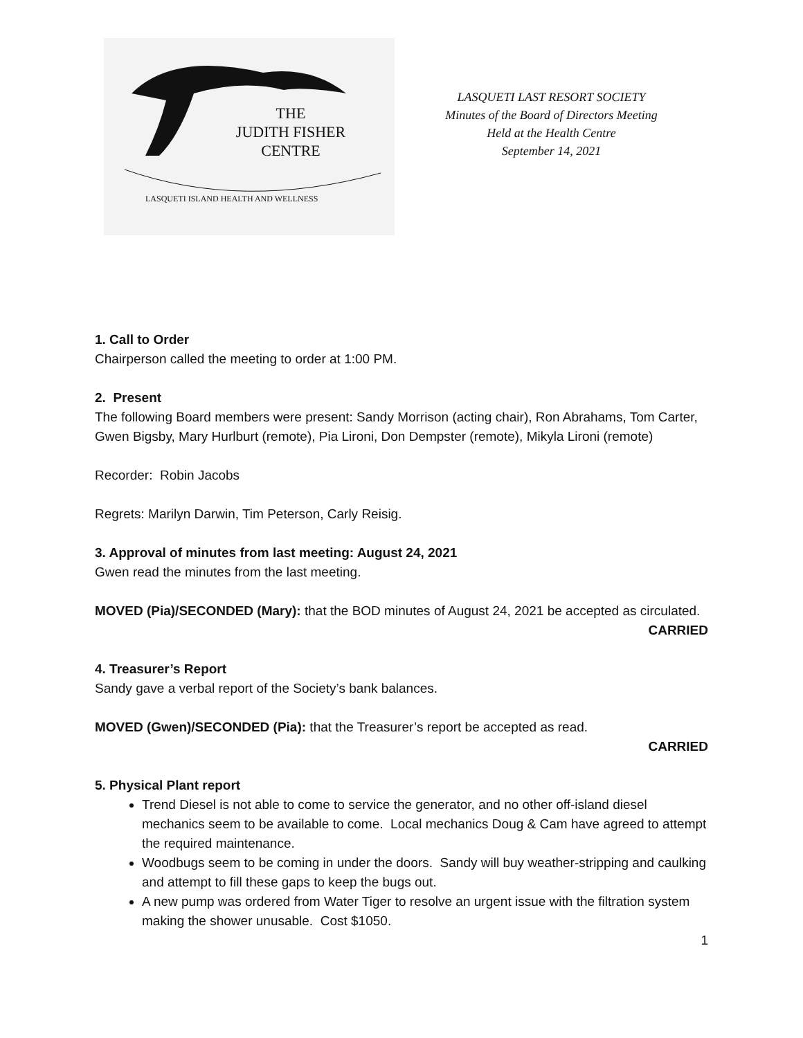THE
JUDITH FISHER
CENTRE
LASQUETI ISLAND HEALTH AND WELLNESS
LASQUETI LAST RESORT SOCIETY
Minutes of the Board of Directors Meeting
Held at the Health Centre
September 14, 2021
1. Call to Order
Chairperson called the meeting to order at 1:00 PM.
2. Present
The following Board members were present: Sandy Morrison (acting chair), Ron Abrahams, Tom Carter, Gwen Bigsby, Mary Hurlburt (remote), Pia Lironi, Don Dempster (remote), Mikyla Lironi (remote)
Recorder: Robin Jacobs
Regrets: Marilyn Darwin, Tim Peterson, Carly Reisig.
3. Approval of minutes from last meeting: August 24, 2021
Gwen read the minutes from the last meeting.
MOVED (Pia)/SECONDED (Mary): that the BOD minutes of August 24, 2021 be accepted as circulated.
CARRIED
4. Treasurer’s Report
Sandy gave a verbal report of the Society’s bank balances.
MOVED (Gwen)/SECONDED (Pia): that the Treasurer’s report be accepted as read.
CARRIED
5. Physical Plant report
Trend Diesel is not able to come to service the generator, and no other off-island diesel mechanics seem to be available to come. Local mechanics Doug & Cam have agreed to attempt the required maintenance.
Woodbugs seem to be coming in under the doors. Sandy will buy weather-stripping and caulking and attempt to fill these gaps to keep the bugs out.
A new pump was ordered from Water Tiger to resolve an urgent issue with the filtration system making the shower unusable. Cost $1050.
1